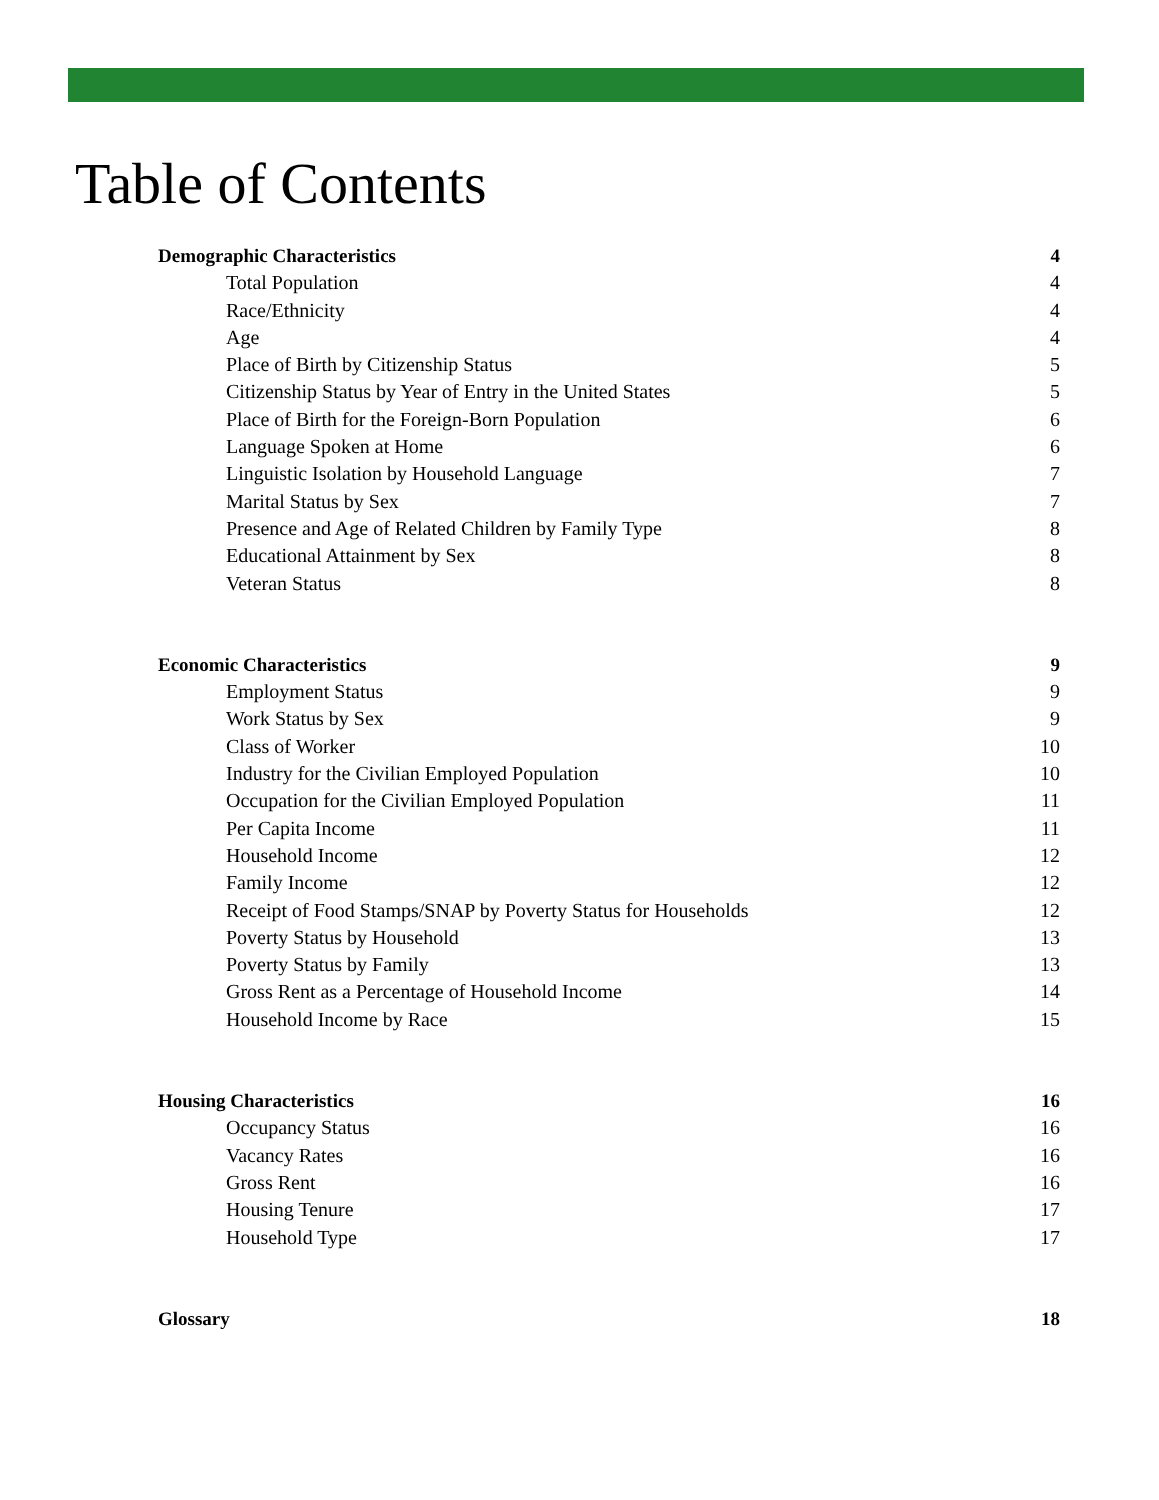Table of Contents
Demographic Characteristics 4
Total Population 4
Race/Ethnicity 4
Age 4
Place of Birth by Citizenship Status 5
Citizenship Status by Year of Entry in the United States 5
Place of Birth for the Foreign-Born Population 6
Language Spoken at Home 6
Linguistic Isolation by Household Language 7
Marital Status by Sex 7
Presence and Age of Related Children by Family Type 8
Educational Attainment by Sex 8
Veteran Status 8
Economic Characteristics 9
Employment Status 9
Work Status by Sex 9
Class of Worker 10
Industry for the Civilian Employed Population 10
Occupation for the Civilian Employed Population 11
Per Capita Income 11
Household Income 12
Family Income 12
Receipt of Food Stamps/SNAP by Poverty Status for Households 12
Poverty Status by Household 13
Poverty Status by Family 13
Gross Rent as a Percentage of Household Income 14
Household Income by Race 15
Housing Characteristics 16
Occupancy Status 16
Vacancy Rates 16
Gross Rent 16
Housing Tenure 17
Household Type 17
Glossary 18